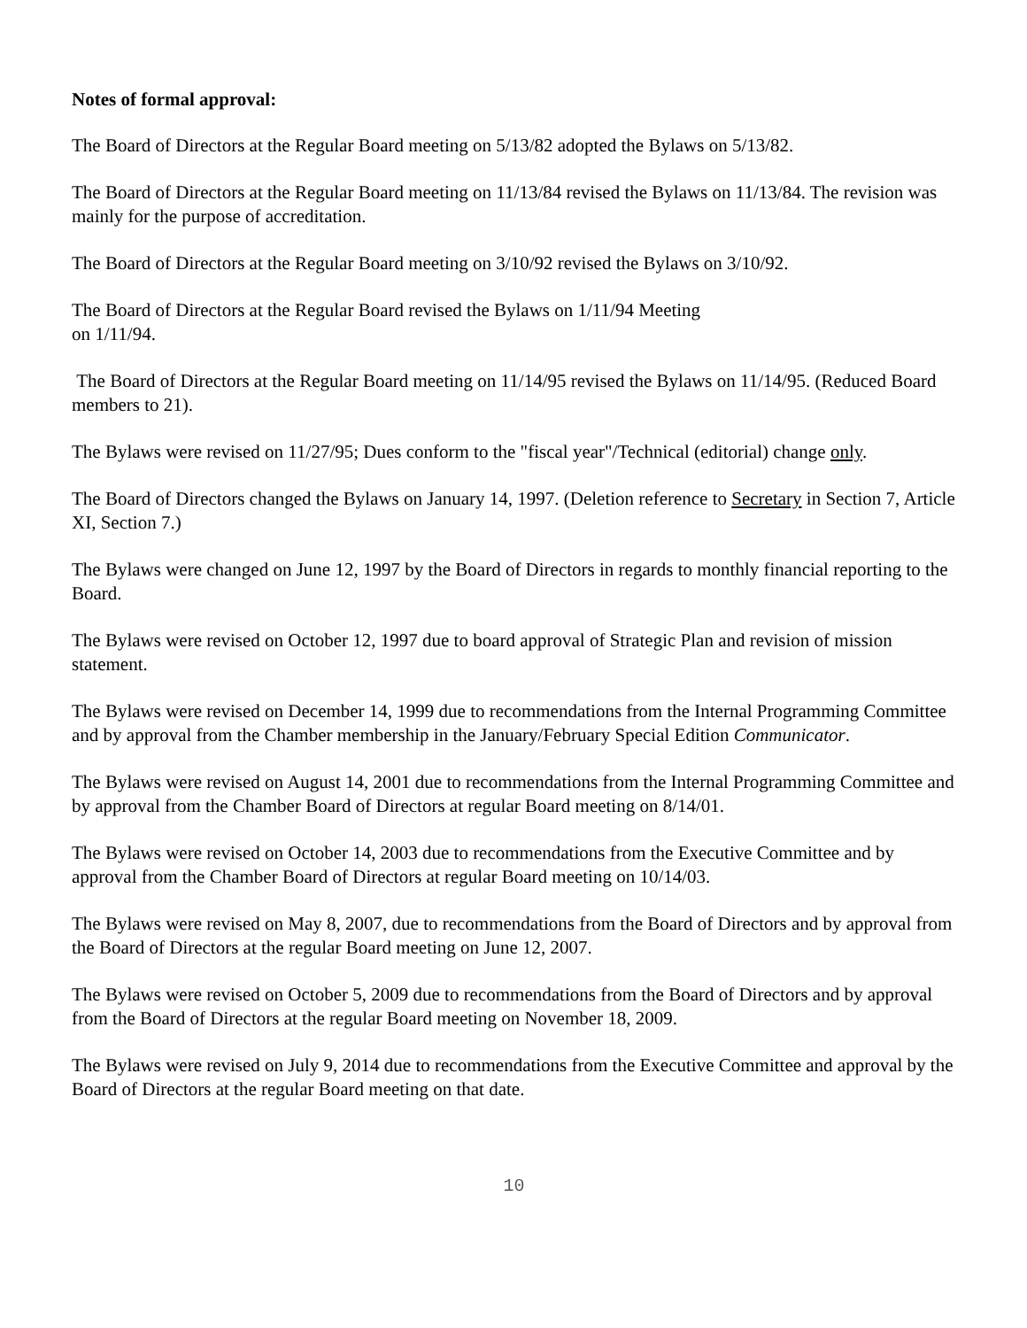Notes of formal approval:
The Board of Directors at the Regular Board meeting on 5/13/82 adopted the Bylaws on 5/13/82.
The Board of Directors at the Regular Board meeting on 11/13/84 revised the Bylaws on 11/13/84. The revision was mainly for the purpose of accreditation.
The Board of Directors at the Regular Board meeting on 3/10/92 revised the Bylaws on 3/10/92.
The Board of Directors at the Regular Board revised the Bylaws on 1/11/94 Meeting
on 1/11/94.
The Board of Directors at the Regular Board meeting on 11/14/95 revised the Bylaws on 11/14/95. (Reduced Board members to 21).
The Bylaws were revised on 11/27/95; Dues conform to the "fiscal year"/Technical (editorial) change only.
The Board of Directors changed the Bylaws on January 14, 1997. (Deletion reference to Secretary in Section 7, Article XI, Section 7.)
The Bylaws were changed on June 12, 1997 by the Board of Directors in regards to monthly financial reporting to the Board.
The Bylaws were revised on October 12, 1997 due to board approval of Strategic Plan and revision of mission statement.
The Bylaws were revised on December 14, 1999 due to recommendations from the Internal Programming Committee and by approval from the Chamber membership in the January/February Special Edition Communicator.
The Bylaws were revised on August 14, 2001 due to recommendations from the Internal Programming Committee and by approval from the Chamber Board of Directors at regular Board meeting on 8/14/01.
The Bylaws were revised on October 14, 2003 due to recommendations from the Executive Committee and by approval from the Chamber Board of Directors at regular Board meeting on 10/14/03.
The Bylaws were revised on May 8, 2007, due to recommendations from the Board of Directors and by approval from the Board of Directors at the regular Board meeting on June 12, 2007.
The Bylaws were revised on October 5, 2009 due to recommendations from the Board of Directors and by approval from the Board of Directors at the regular Board meeting on November 18, 2009.
The Bylaws were revised on July 9, 2014 due to recommendations from the Executive Committee and approval by the Board of Directors at the regular Board meeting on that date.
10